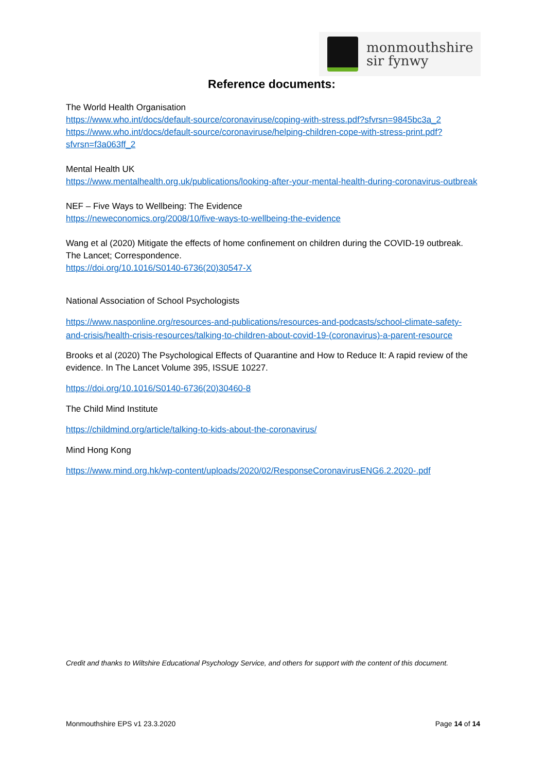monmouthshire
sir fynwy
Reference documents:
The World Health Organisation
https://www.who.int/docs/default-source/coronaviruse/coping-with-stress.pdf?sfvrsn=9845bc3a_2
https://www.who.int/docs/default-source/coronaviruse/helping-children-cope-with-stress-print.pdf?sfvrsn=f3a063ff_2
Mental Health UK
https://www.mentalhealth.org.uk/publications/looking-after-your-mental-health-during-coronavirus-outbreak
NEF – Five Ways to Wellbeing: The Evidence
https://neweconomics.org/2008/10/five-ways-to-wellbeing-the-evidence
Wang et al (2020) Mitigate the effects of home confinement on children during the COVID-19 outbreak. The Lancet; Correspondence.
https://doi.org/10.1016/S0140-6736(20)30547-X
National Association of School Psychologists
https://www.nasponline.org/resources-and-publications/resources-and-podcasts/school-climate-safety-and-crisis/health-crisis-resources/talking-to-children-about-covid-19-(coronavirus)-a-parent-resource
Brooks et al (2020) The Psychological Effects of Quarantine and How to Reduce It: A rapid review of the evidence. In The Lancet Volume 395, ISSUE 10227.
https://doi.org/10.1016/S0140-6736(20)30460-8
The Child Mind Institute
https://childmind.org/article/talking-to-kids-about-the-coronavirus/
Mind Hong Kong
https://www.mind.org.hk/wp-content/uploads/2020/02/ResponseCoronavirusENG6.2.2020-.pdf
Credit and thanks to Wiltshire Educational Psychology Service, and others for support with the content of this document.
Monmouthshire EPS v1 23.3.2020 Page 14 of 14